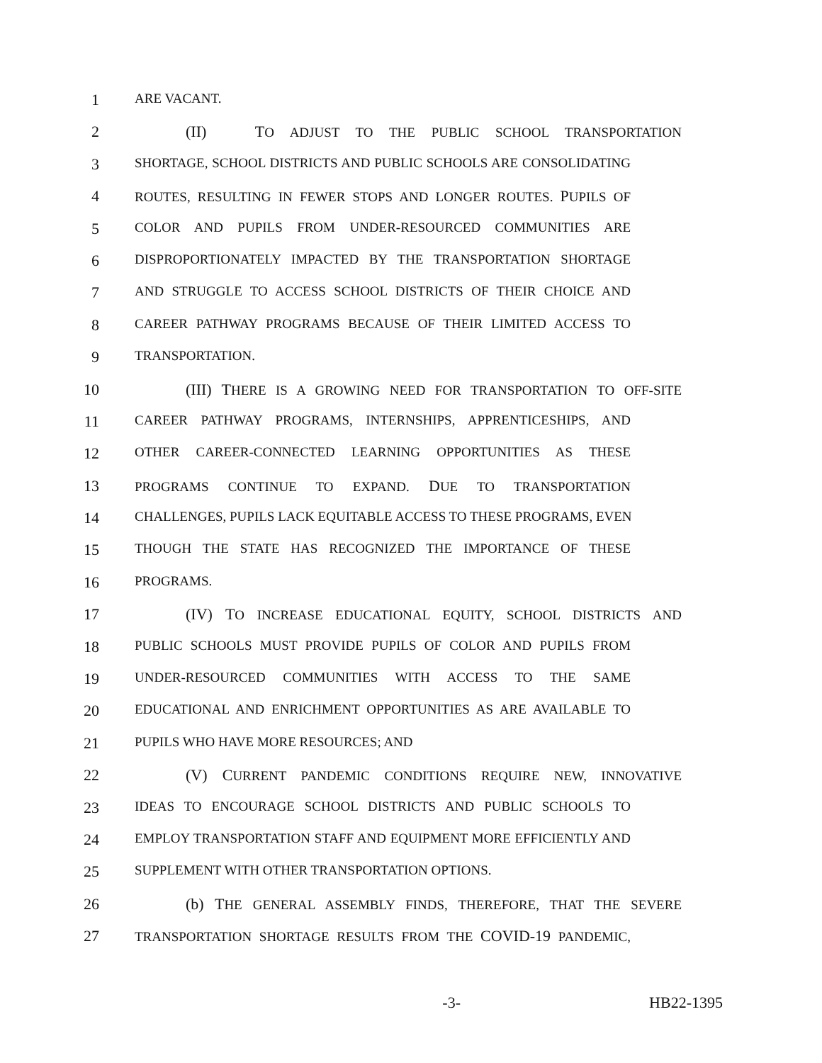1 ARE VACANT.
2 (II) TO ADJUST TO THE PUBLIC SCHOOL TRANSPORTATION
3 SHORTAGE, SCHOOL DISTRICTS AND PUBLIC SCHOOLS ARE CONSOLIDATING
4 ROUTES, RESULTING IN FEWER STOPS AND LONGER ROUTES. PUPILS OF
5 COLOR AND PUPILS FROM UNDER-RESOURCED COMMUNITIES ARE
6 DISPROPORTIONATELY IMPACTED BY THE TRANSPORTATION SHORTAGE
7 AND STRUGGLE TO ACCESS SCHOOL DISTRICTS OF THEIR CHOICE AND
8 CAREER PATHWAY PROGRAMS BECAUSE OF THEIR LIMITED ACCESS TO
9 TRANSPORTATION.
10 (III) THERE IS A GROWING NEED FOR TRANSPORTATION TO OFF-SITE
11 CAREER PATHWAY PROGRAMS, INTERNSHIPS, APPRENTICESHIPS, AND
12 OTHER CAREER-CONNECTED LEARNING OPPORTUNITIES AS THESE
13 PROGRAMS CONTINUE TO EXPAND. DUE TO TRANSPORTATION
14 CHALLENGES, PUPILS LACK EQUITABLE ACCESS TO THESE PROGRAMS, EVEN
15 THOUGH THE STATE HAS RECOGNIZED THE IMPORTANCE OF THESE
16 PROGRAMS.
17 (IV) TO INCREASE EDUCATIONAL EQUITY, SCHOOL DISTRICTS AND
18 PUBLIC SCHOOLS MUST PROVIDE PUPILS OF COLOR AND PUPILS FROM
19 UNDER-RESOURCED COMMUNITIES WITH ACCESS TO THE SAME
20 EDUCATIONAL AND ENRICHMENT OPPORTUNITIES AS ARE AVAILABLE TO
21 PUPILS WHO HAVE MORE RESOURCES; AND
22 (V) CURRENT PANDEMIC CONDITIONS REQUIRE NEW, INNOVATIVE
23 IDEAS TO ENCOURAGE SCHOOL DISTRICTS AND PUBLIC SCHOOLS TO
24 EMPLOY TRANSPORTATION STAFF AND EQUIPMENT MORE EFFICIENTLY AND
25 SUPPLEMENT WITH OTHER TRANSPORTATION OPTIONS.
26 (b) THE GENERAL ASSEMBLY FINDS, THEREFORE, THAT THE SEVERE
27 TRANSPORTATION SHORTAGE RESULTS FROM THE COVID-19 PANDEMIC,
-3- HB22-1395